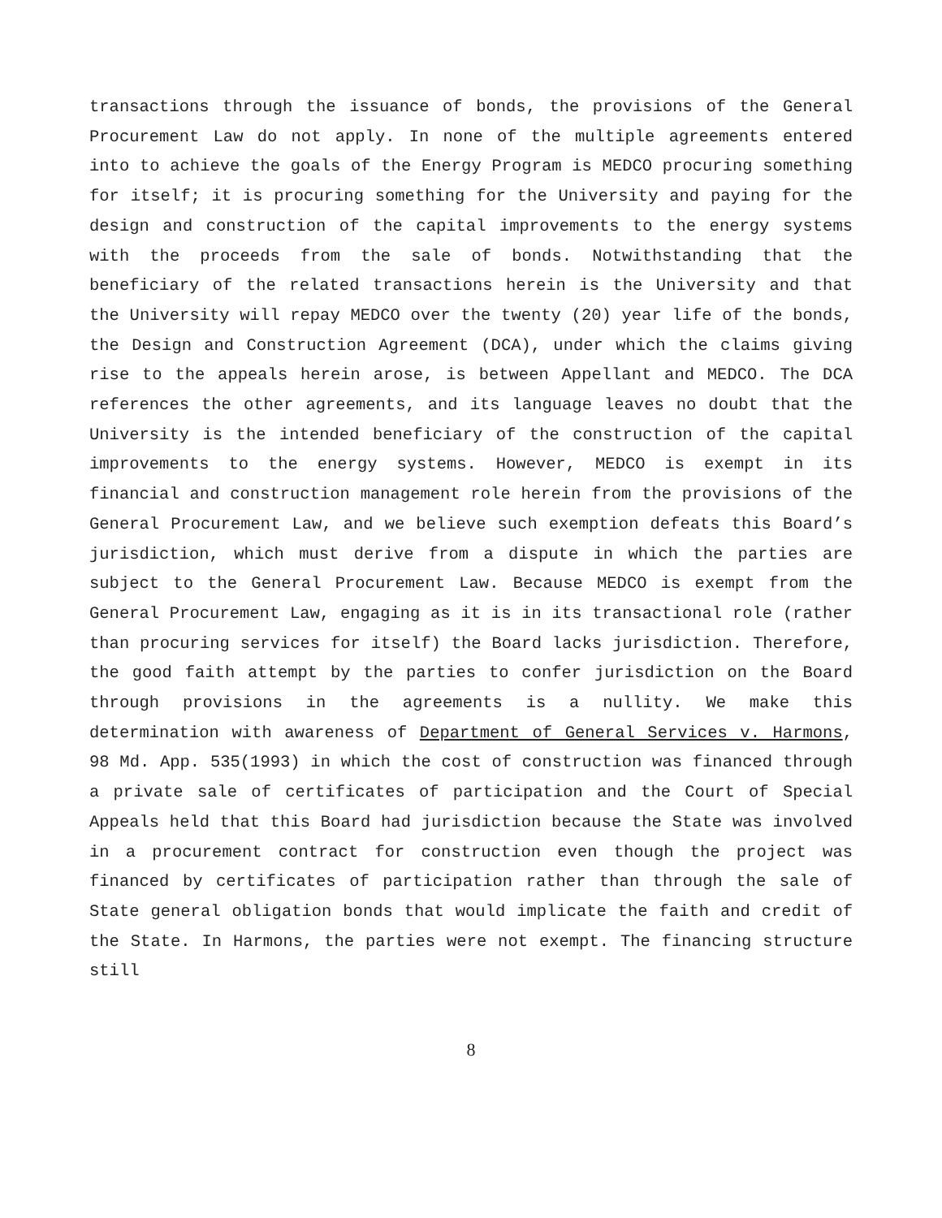transactions through the issuance of bonds, the provisions of the General Procurement Law do not apply. In none of the multiple agreements entered into to achieve the goals of the Energy Program is MEDCO procuring something for itself; it is procuring something for the University and paying for the design and construction of the capital improvements to the energy systems with the proceeds from the sale of bonds. Notwithstanding that the beneficiary of the related transactions herein is the University and that the University will repay MEDCO over the twenty (20) year life of the bonds, the Design and Construction Agreement (DCA), under which the claims giving rise to the appeals herein arose, is between Appellant and MEDCO. The DCA references the other agreements, and its language leaves no doubt that the University is the intended beneficiary of the construction of the capital improvements to the energy systems. However, MEDCO is exempt in its financial and construction management role herein from the provisions of the General Procurement Law, and we believe such exemption defeats this Board’s jurisdiction, which must derive from a dispute in which the parties are subject to the General Procurement Law. Because MEDCO is exempt from the General Procurement Law, engaging as it is in its transactional role (rather than procuring services for itself) the Board lacks jurisdiction. Therefore, the good faith attempt by the parties to confer jurisdiction on the Board through provisions in the agreements is a nullity. We make this determination with awareness of Department of General Services v. Harmons, 98 Md. App. 535(1993) in which the cost of construction was financed through a private sale of certificates of participation and the Court of Special Appeals held that this Board had jurisdiction because the State was involved in a procurement contract for construction even though the project was financed by certificates of participation rather than through the sale of State general obligation bonds that would implicate the faith and credit of the State. In Harmons, the parties were not exempt. The financing structure still
8